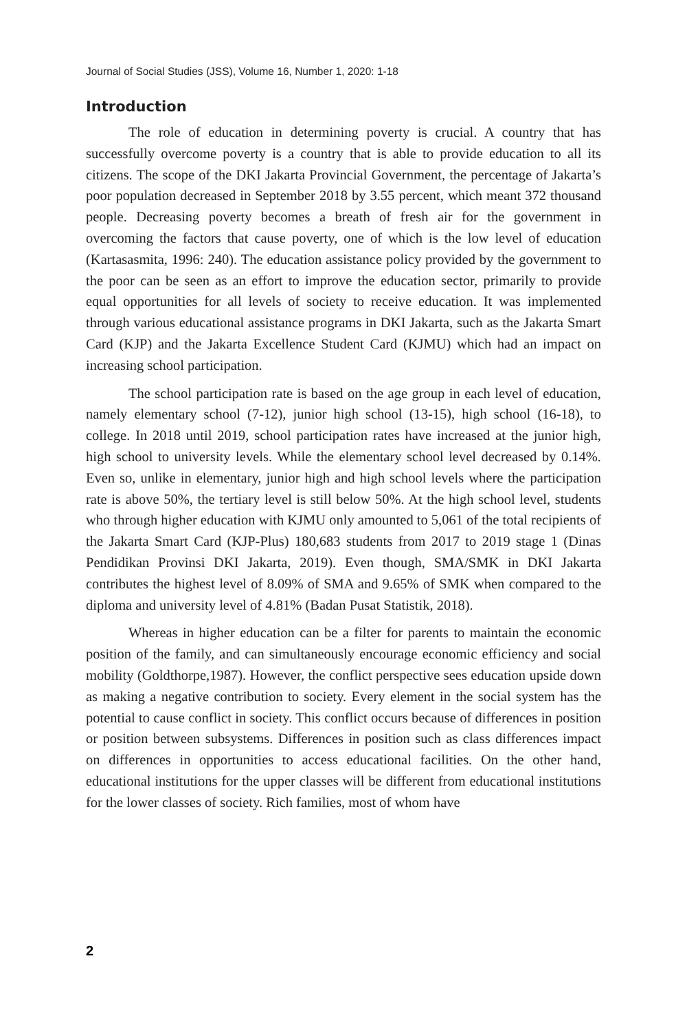Journal of Social Studies (JSS), Volume 16, Number 1, 2020: 1-18
Introduction
The role of education in determining poverty is crucial. A country that has successfully overcome poverty is a country that is able to provide education to all its citizens. The scope of the DKI Jakarta Provincial Government, the percentage of Jakarta’s poor population decreased in September 2018 by 3.55 percent, which meant 372 thousand people. Decreasing poverty becomes a breath of fresh air for the government in overcoming the factors that cause poverty, one of which is the low level of education (Kartasasmita, 1996: 240). The education assistance policy provided by the government to the poor can be seen as an effort to improve the education sector, primarily to provide equal opportunities for all levels of society to receive education. It was implemented through various educational assistance programs in DKI Jakarta, such as the Jakarta Smart Card (KJP) and the Jakarta Excellence Student Card (KJMU) which had an impact on increasing school participation.
The school participation rate is based on the age group in each level of education, namely elementary school (7-12), junior high school (13-15), high school (16-18), to college. In 2018 until 2019, school participation rates have increased at the junior high, high school to university levels. While the elementary school level decreased by 0.14%. Even so, unlike in elementary, junior high and high school levels where the participation rate is above 50%, the tertiary level is still below 50%. At the high school level, students who through higher education with KJMU only amounted to 5,061 of the total recipients of the Jakarta Smart Card (KJP-Plus) 180,683 students from 2017 to 2019 stage 1 (Dinas Pendidikan Provinsi DKI Jakarta, 2019). Even though, SMA/SMK in DKI Jakarta contributes the highest level of 8.09% of SMA and 9.65% of SMK when compared to the diploma and university level of 4.81% (Badan Pusat Statistik, 2018).
Whereas in higher education can be a filter for parents to maintain the economic position of the family, and can simultaneously encourage economic efficiency and social mobility (Goldthorpe,1987). However, the conflict perspective sees education upside down as making a negative contribution to society. Every element in the social system has the potential to cause conflict in society. This conflict occurs because of differences in position or position between subsystems. Differences in position such as class differences impact on differences in opportunities to access educational facilities. On the other hand, educational institutions for the upper classes will be different from educational institutions for the lower classes of society. Rich families, most of whom have
2